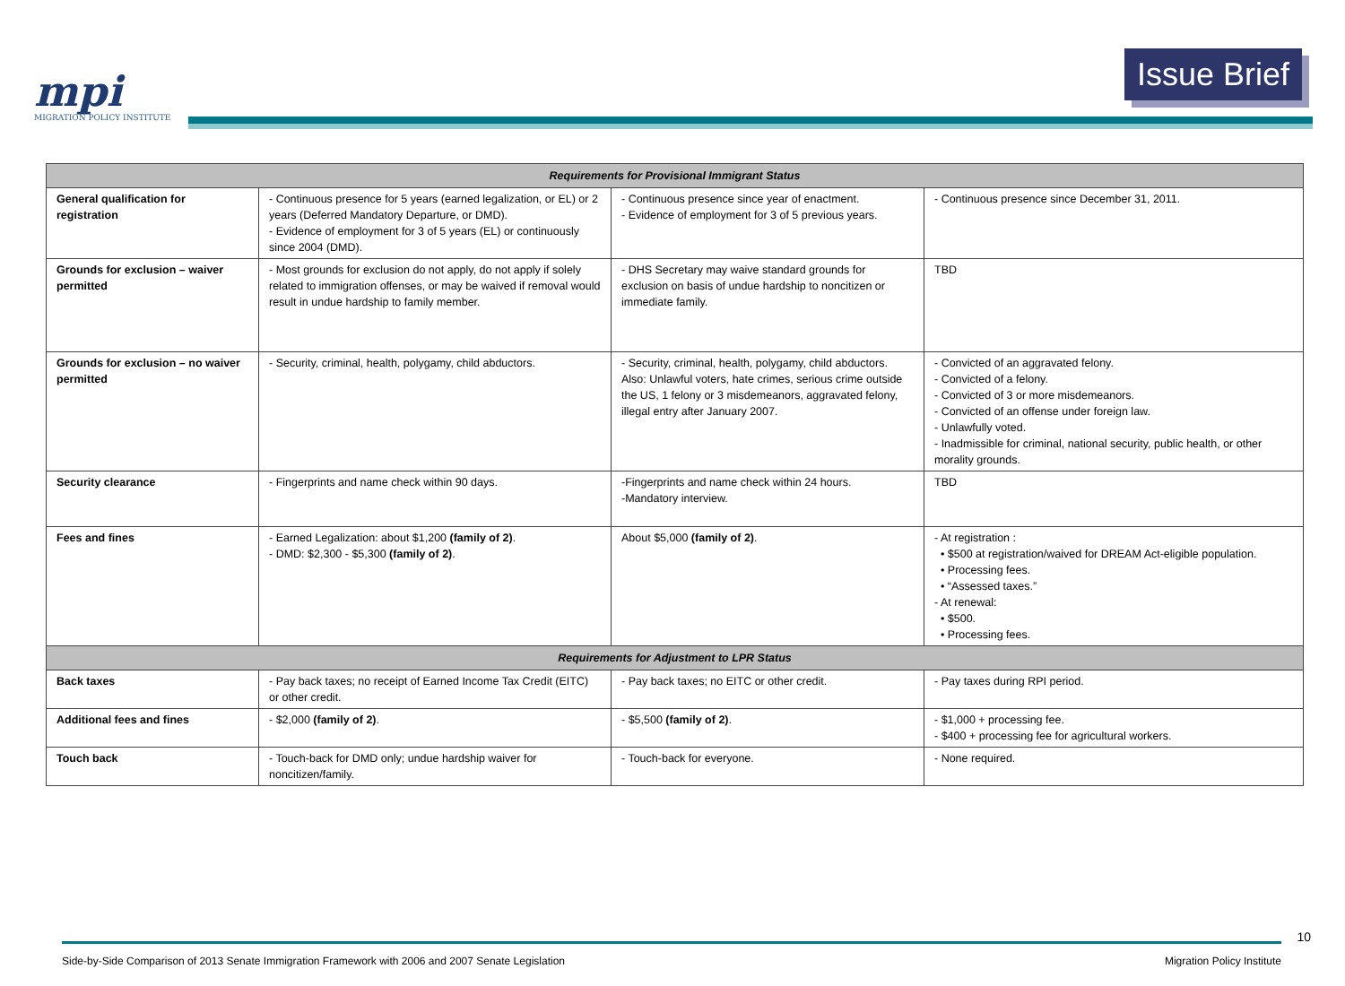mpi
MIGRATION POLICY INSTITUTE
Issue Brief
| Requirements for Provisional Immigrant Status | | | |
| --- | --- | --- | --- |
| General qualification for registration | - Continuous presence for 5 years (earned legalization, or EL) or 2 years (Deferred Mandatory Departure, or DMD). - Evidence of employment for 3 of 5 years (EL) or continuously since 2004 (DMD). | - Continuous presence since year of enactment. - Evidence of employment for 3 of 5 previous years. | - Continuous presence since December 31, 2011. |
| Grounds for exclusion – waiver permitted | - Most grounds for exclusion do not apply, do not apply if solely related to immigration offenses, or may be waived if removal would result in undue hardship to family member. | - DHS Secretary may waive standard grounds for exclusion on basis of undue hardship to noncitizen or immediate family. | TBD |
| Grounds for exclusion – no waiver permitted | - Security, criminal, health, polygamy, child abductors. | - Security, criminal, health, polygamy, child abductors. Also: Unlawful voters, hate crimes, serious crime outside the US, 1 felony or 3 misdemeanors, aggravated felony, illegal entry after January 2007. | - Convicted of an aggravated felony. - Convicted of a felony. - Convicted of 3 or more misdemeanors. - Convicted of an offense under foreign law. - Unlawfully voted. - Inadmissible for criminal, national security, public health, or other morality grounds. |
| Security clearance | - Fingerprints and name check within 90 days. | -Fingerprints and name check within 24 hours. -Mandatory interview. | TBD |
| Fees and fines | - Earned Legalization: about $1,200 (family of 2) . - DMD: $2,300 - $5,300 (family of 2) . | About $5,000 (family of 2) . | - At registration : • $500 at registration/waived for DREAM Act-eligible population. • Processing fees. • “Assessed taxes.” - At renewal: • $500. • Processing fees. |
| Requirements for Adjustment to LPR Status | | | |
| Back taxes | - Pay back taxes; no receipt of Earned Income Tax Credit (EITC) or other credit. | - Pay back taxes; no EITC or other credit. | - Pay taxes during RPI period. |
| Additional fees and fines | - $2,000 (family of 2) . | - $5,500 (family of 2) . | - $1,000 + processing fee. - $400 + processing fee for agricultural workers. |
| Touch back | - Touch-back for DMD only; undue hardship waiver for noncitizen/family. | - Touch-back for everyone. | - None required. |
10
Side-by-Side Comparison of 2013 Senate Immigration Framework with 2006 and 2007 Senate Legislation Migration Policy Institute